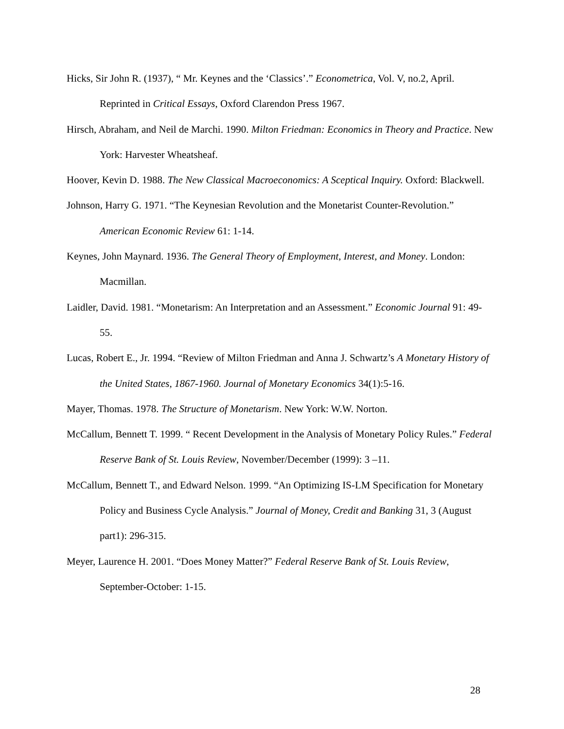Hicks, Sir John R. (1937), “ Mr. Keynes and the ‘Classics’.” Econometrica, Vol. V, no.2, April. Reprinted in Critical Essays, Oxford Clarendon Press 1967.
Hirsch, Abraham, and Neil de Marchi. 1990. Milton Friedman: Economics in Theory and Practice. New York: Harvester Wheatsheaf.
Hoover, Kevin D. 1988. The New Classical Macroeconomics: A Sceptical Inquiry. Oxford: Blackwell.
Johnson, Harry G. 1971. “The Keynesian Revolution and the Monetarist Counter-Revolution.” American Economic Review 61: 1-14.
Keynes, John Maynard. 1936. The General Theory of Employment, Interest, and Money. London: Macmillan.
Laidler, David. 1981. “Monetarism: An Interpretation and an Assessment.” Economic Journal 91: 49-55.
Lucas, Robert E., Jr. 1994. “Review of Milton Friedman and Anna J. Schwartz’s A Monetary History of the United States, 1867-1960. Journal of Monetary Economics 34(1):5-16.
Mayer, Thomas. 1978. The Structure of Monetarism. New York: W.W. Norton.
McCallum, Bennett T. 1999. “ Recent Development in the Analysis of Monetary Policy Rules.” Federal Reserve Bank of St. Louis Review, November/December (1999): 3 –11.
McCallum, Bennett T., and Edward Nelson. 1999. “An Optimizing IS-LM Specification for Monetary Policy and Business Cycle Analysis.” Journal of Money, Credit and Banking 31, 3 (August part1): 296-315.
Meyer, Laurence H. 2001. “Does Money Matter?” Federal Reserve Bank of St. Louis Review, September-October: 1-15.
28